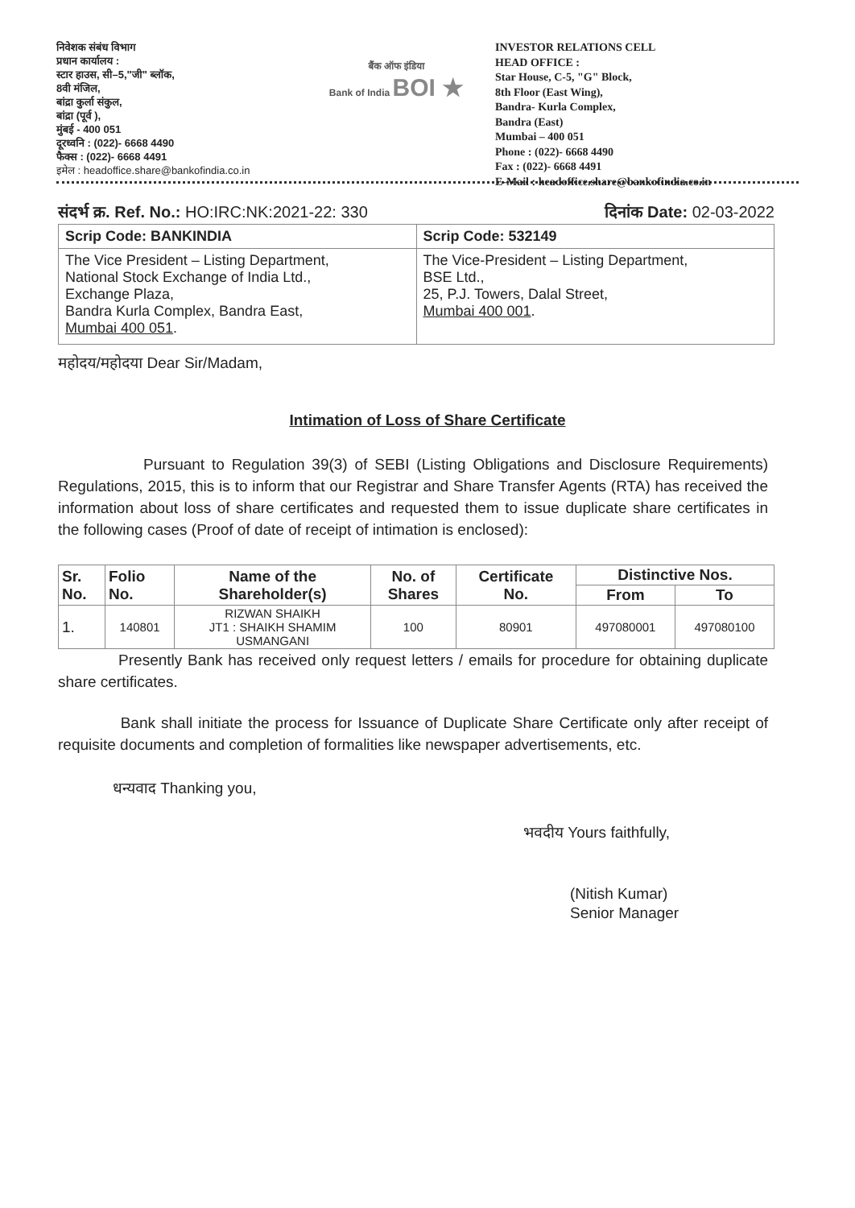निवेशक संबंध विभाग
प्रधान कार्यालय :
स्टार हाउस, सी–5,"जी" ब्लॉक,
8वी मंजिल,
बांद्रा कुर्ला संकुल,
बांद्रा (पूर्व ),
मुंबई - 400 051
दूरध्वनि : (022)- 6668 4490
फैक्स : (022)- 6668 4491
इमेल : headoffice.share@bankofindia.co.in
बैंक ऑफ इंडिया
Bank of India BOI ★
INVESTOR RELATIONS CELL
HEAD OFFICE :
Star House, C-5, "G" Block,
8th Floor (East Wing),
Bandra- Kurla Complex,
Bandra (East)
Mumbai – 400 051
Phone : (022)- 6668 4490
Fax : (022)- 6668 4491
E-Mail : headoffice.share@bankofindia.co.in
संदर्भ क्र. Ref. No.: HO:IRC:NK:2021-22: 330 दिनांक Date: 02-03-2022
| Scrip Code: BANKINDIA | Scrip Code: 532149 |
| The Vice President – Listing Department, National Stock Exchange of India Ltd., Exchange Plaza, Bandra Kurla Complex, Bandra East, Mumbai 400 051 . | The Vice-President – Listing Department, BSE Ltd., 25, P.J. Towers, Dalal Street, Mumbai 400 001 . |
महोदय/महोदया Dear Sir/Madam,
Intimation of Loss of Share Certificate
Pursuant to Regulation 39(3) of SEBI (Listing Obligations and Disclosure Requirements) Regulations, 2015, this is to inform that our Registrar and Share Transfer Agents (RTA) has received the information about loss of share certificates and requested them to issue duplicate share certificates in the following cases (Proof of date of receipt of intimation is enclosed):
| Sr. No. | Folio No. | Name of the Shareholder(s) | No. of Shares | Certificate No. | Distinctive Nos. | |
| --- | --- | --- | --- | --- | --- | --- |
| | | | | | From | To |
| 1. | 140801 | RIZWAN SHAIKH JT1 : SHAIKH SHAMIM USMANGANI | 100 | 80901 | 497080001 | 497080100 |
Presently Bank has received only request letters / emails for procedure for obtaining duplicate share certificates.
Bank shall initiate the process for Issuance of Duplicate Share Certificate only after receipt of requisite documents and completion of formalities like newspaper advertisements, etc.
धन्यवाद Thanking you,
भवदीय Yours faithfully,
(Nitish Kumar)
Senior Manager